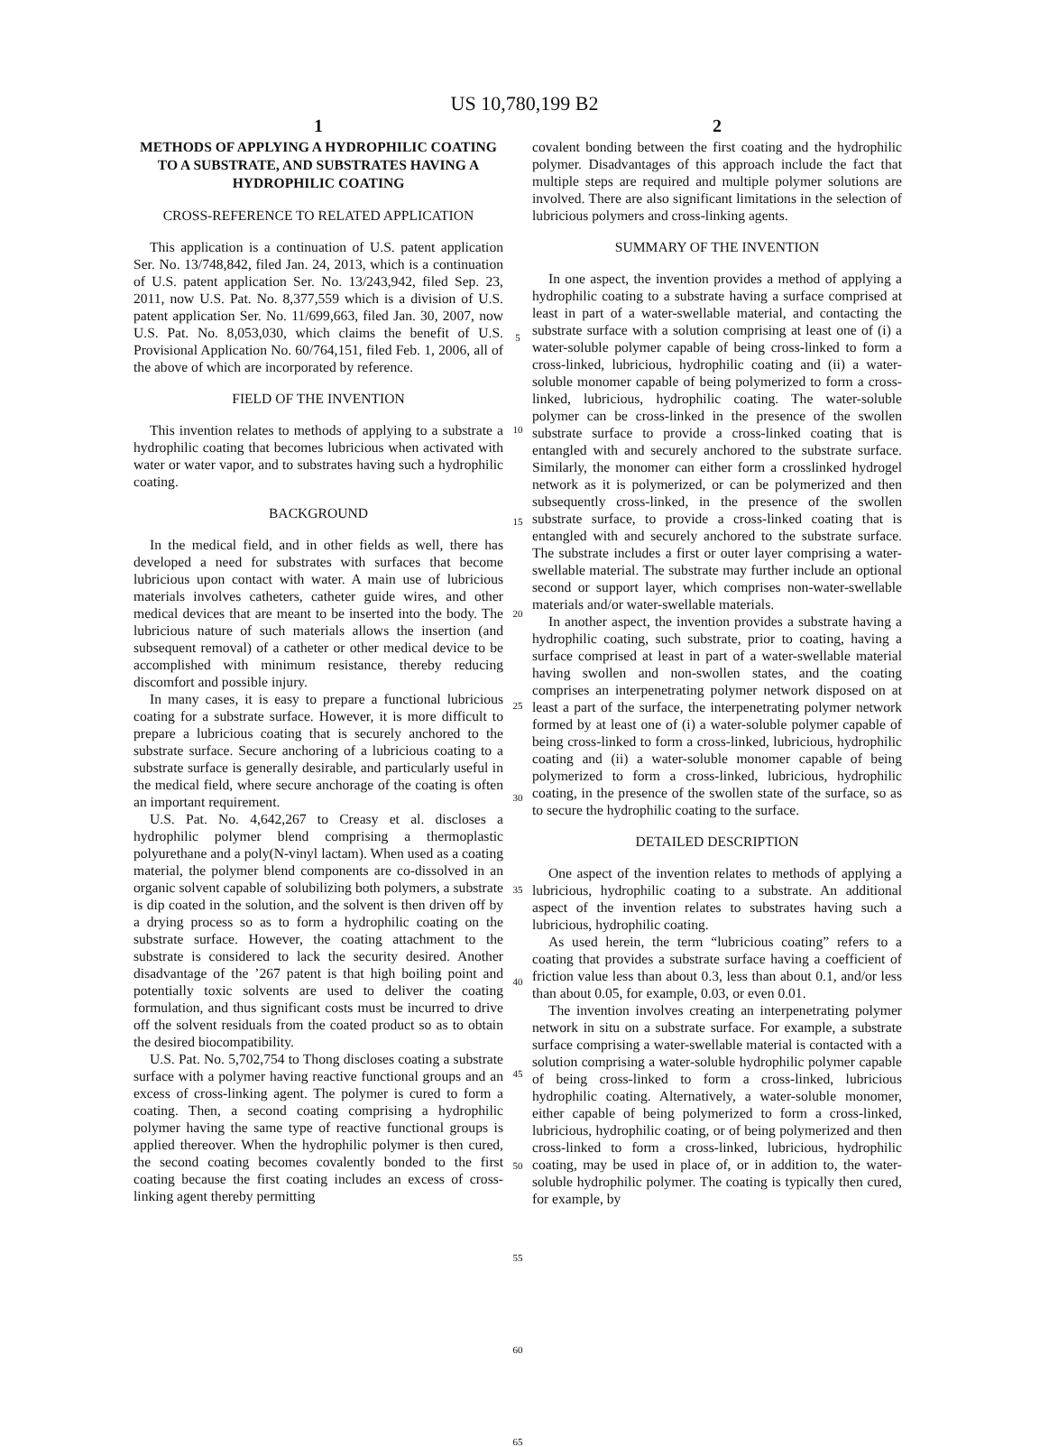US 10,780,199 B2
1
METHODS OF APPLYING A HYDROPHILIC COATING TO A SUBSTRATE, AND SUBSTRATES HAVING A HYDROPHILIC COATING
CROSS-REFERENCE TO RELATED APPLICATION
This application is a continuation of U.S. patent application Ser. No. 13/748,842, filed Jan. 24, 2013, which is a continuation of U.S. patent application Ser. No. 13/243,942, filed Sep. 23, 2011, now U.S. Pat. No. 8,377,559 which is a division of U.S. patent application Ser. No. 11/699,663, filed Jan. 30, 2007, now U.S. Pat. No. 8,053,030, which claims the benefit of U.S. Provisional Application No. 60/764,151, filed Feb. 1, 2006, all of the above of which are incorporated by reference.
FIELD OF THE INVENTION
This invention relates to methods of applying to a substrate a hydrophilic coating that becomes lubricious when activated with water or water vapor, and to substrates having such a hydrophilic coating.
BACKGROUND
In the medical field, and in other fields as well, there has developed a need for substrates with surfaces that become lubricious upon contact with water. A main use of lubricious materials involves catheters, catheter guide wires, and other medical devices that are meant to be inserted into the body. The lubricious nature of such materials allows the insertion (and subsequent removal) of a catheter or other medical device to be accomplished with minimum resistance, thereby reducing discomfort and possible injury.
In many cases, it is easy to prepare a functional lubricious coating for a substrate surface. However, it is more difficult to prepare a lubricious coating that is securely anchored to the substrate surface. Secure anchoring of a lubricious coating to a substrate surface is generally desirable, and particularly useful in the medical field, where secure anchorage of the coating is often an important requirement.
U.S. Pat. No. 4,642,267 to Creasy et al. discloses a hydrophilic polymer blend comprising a thermoplastic polyurethane and a poly(N-vinyl lactam). When used as a coating material, the polymer blend components are co-dissolved in an organic solvent capable of solubilizing both polymers, a substrate is dip coated in the solution, and the solvent is then driven off by a drying process so as to form a hydrophilic coating on the substrate surface. However, the coating attachment to the substrate is considered to lack the security desired. Another disadvantage of the ’267 patent is that high boiling point and potentially toxic solvents are used to deliver the coating formulation, and thus significant costs must be incurred to drive off the solvent residuals from the coated product so as to obtain the desired biocompatibility.
U.S. Pat. No. 5,702,754 to Thong discloses coating a substrate surface with a polymer having reactive functional groups and an excess of cross-linking agent. The polymer is cured to form a coating. Then, a second coating comprising a hydrophilic polymer having the same type of reactive functional groups is applied thereover. When the hydrophilic polymer is then cured, the second coating becomes covalently bonded to the first coating because the first coating includes an excess of cross-linking agent thereby permitting
5
10
15
20
25
30
35
40
45
50
55
60
65
2
covalent bonding between the first coating and the hydrophilic polymer. Disadvantages of this approach include the fact that multiple steps are required and multiple polymer solutions are involved. There are also significant limitations in the selection of lubricious polymers and cross-linking agents.
SUMMARY OF THE INVENTION
In one aspect, the invention provides a method of applying a hydrophilic coating to a substrate having a surface comprised at least in part of a water-swellable material, and contacting the substrate surface with a solution comprising at least one of (i) a water-soluble polymer capable of being cross-linked to form a cross-linked, lubricious, hydrophilic coating and (ii) a water-soluble monomer capable of being polymerized to form a cross-linked, lubricious, hydrophilic coating. The water-soluble polymer can be cross-linked in the presence of the swollen substrate surface to provide a cross-linked coating that is entangled with and securely anchored to the substrate surface. Similarly, the monomer can either form a crosslinked hydrogel network as it is polymerized, or can be polymerized and then subsequently cross-linked, in the presence of the swollen substrate surface, to provide a cross-linked coating that is entangled with and securely anchored to the substrate surface. The substrate includes a first or outer layer comprising a water-swellable material. The substrate may further include an optional second or support layer, which comprises non-water-swellable materials and/or water-swellable materials.
In another aspect, the invention provides a substrate having a hydrophilic coating, such substrate, prior to coating, having a surface comprised at least in part of a water-swellable material having swollen and non-swollen states, and the coating comprises an interpenetrating polymer network disposed on at least a part of the surface, the interpenetrating polymer network formed by at least one of (i) a water-soluble polymer capable of being cross-linked to form a cross-linked, lubricious, hydrophilic coating and (ii) a water-soluble monomer capable of being polymerized to form a cross-linked, lubricious, hydrophilic coating, in the presence of the swollen state of the surface, so as to secure the hydrophilic coating to the surface.
DETAILED DESCRIPTION
One aspect of the invention relates to methods of applying a lubricious, hydrophilic coating to a substrate. An additional aspect of the invention relates to substrates having such a lubricious, hydrophilic coating.
As used herein, the term “lubricious coating” refers to a coating that provides a substrate surface having a coefficient of friction value less than about 0.3, less than about 0.1, and/or less than about 0.05, for example, 0.03, or even 0.01.
The invention involves creating an interpenetrating polymer network in situ on a substrate surface. For example, a substrate surface comprising a water-swellable material is contacted with a solution comprising a water-soluble hydrophilic polymer capable of being cross-linked to form a cross-linked, lubricious hydrophilic coating. Alternatively, a water-soluble monomer, either capable of being polymerized to form a cross-linked, lubricious, hydrophilic coating, or of being polymerized and then cross-linked to form a cross-linked, lubricious, hydrophilic coating, may be used in place of, or in addition to, the water-soluble hydrophilic polymer. The coating is typically then cured, for example, by